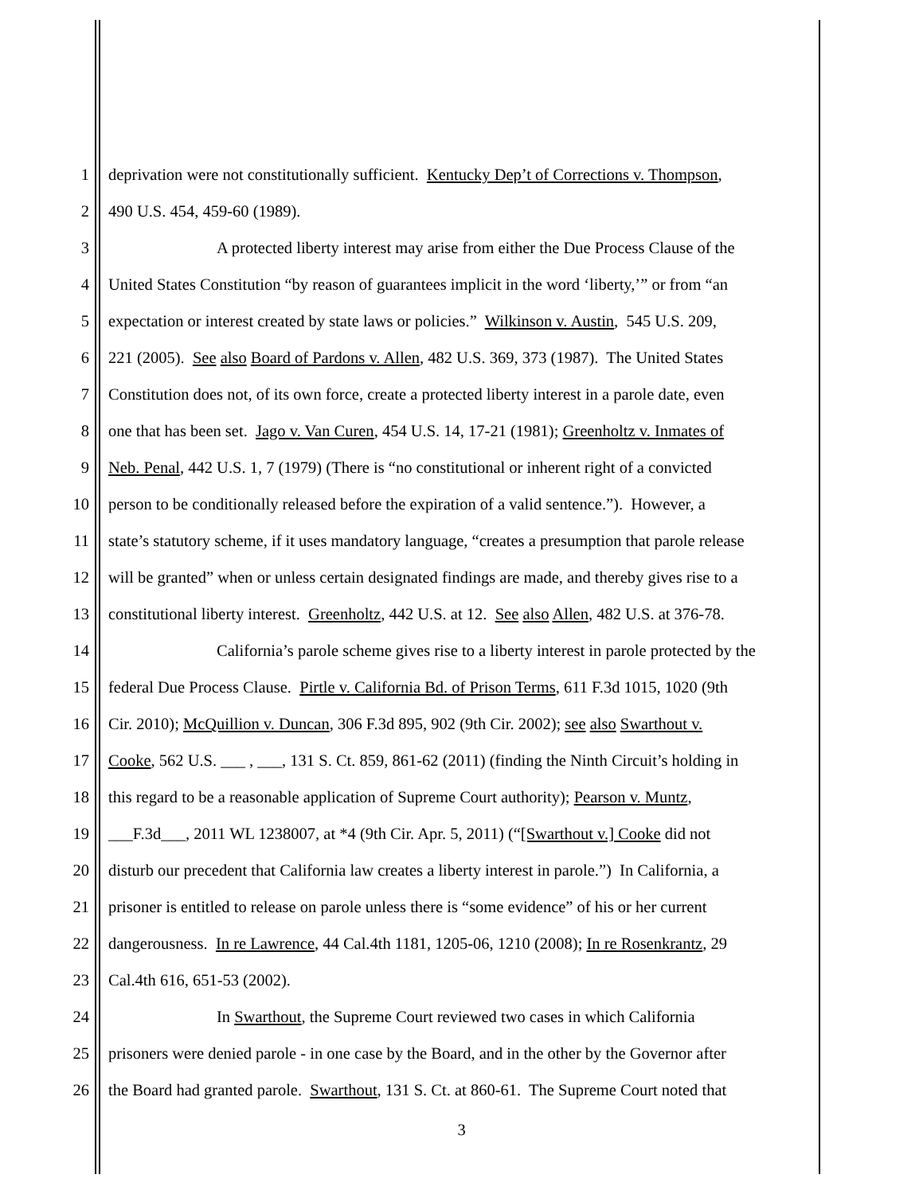1 deprivation were not constitutionally sufficient. Kentucky Dep’t of Corrections v. Thompson,
2 490 U.S. 454, 459-60 (1989).
3 A protected liberty interest may arise from either the Due Process Clause of the
4 United States Constitution “by reason of guarantees implicit in the word ‘liberty,’” or from “an
5 expectation or interest created by state laws or policies.” Wilkinson v. Austin, 545 U.S. 209,
6 221 (2005). See also Board of Pardons v. Allen, 482 U.S. 369, 373 (1987). The United States
7 Constitution does not, of its own force, create a protected liberty interest in a parole date, even
8 one that has been set. Jago v. Van Curen, 454 U.S. 14, 17-21 (1981); Greenholtz v. Inmates of
9 Neb. Penal, 442 U.S. 1, 7 (1979) (There is “no constitutional or inherent right of a convicted
10 person to be conditionally released before the expiration of a valid sentence.”). However, a
11 state’s statutory scheme, if it uses mandatory language, “creates a presumption that parole release
12 will be granted” when or unless certain designated findings are made, and thereby gives rise to a
13 constitutional liberty interest. Greenholtz, 442 U.S. at 12. See also Allen, 482 U.S. at 376-78.
14 California’s parole scheme gives rise to a liberty interest in parole protected by the
15 federal Due Process Clause. Pirtle v. California Bd. of Prison Terms, 611 F.3d 1015, 1020 (9th
16 Cir. 2010); McQuillion v. Duncan, 306 F.3d 895, 902 (9th Cir. 2002); see also Swarthout v.
17 Cooke, 562 U.S. ___ , ___, 131 S. Ct. 859, 861-62 (2011) (finding the Ninth Circuit’s holding in
18 this regard to be a reasonable application of Supreme Court authority); Pearson v. Muntz,
19 ___F.3d___, 2011 WL 1238007, at *4 (9th Cir. Apr. 5, 2011) (“[Swarthout v.] Cooke did not
20 disturb our precedent that California law creates a liberty interest in parole.”) In California, a
21 prisoner is entitled to release on parole unless there is “some evidence” of his or her current
22 dangerousness. In re Lawrence, 44 Cal.4th 1181, 1205-06, 1210 (2008); In re Rosenkrantz, 29
23 Cal.4th 616, 651-53 (2002).
24 In Swarthout, the Supreme Court reviewed two cases in which California
25 prisoners were denied parole - in one case by the Board, and in the other by the Governor after
26 the Board had granted parole. Swarthout, 131 S. Ct. at 860-61. The Supreme Court noted that
3